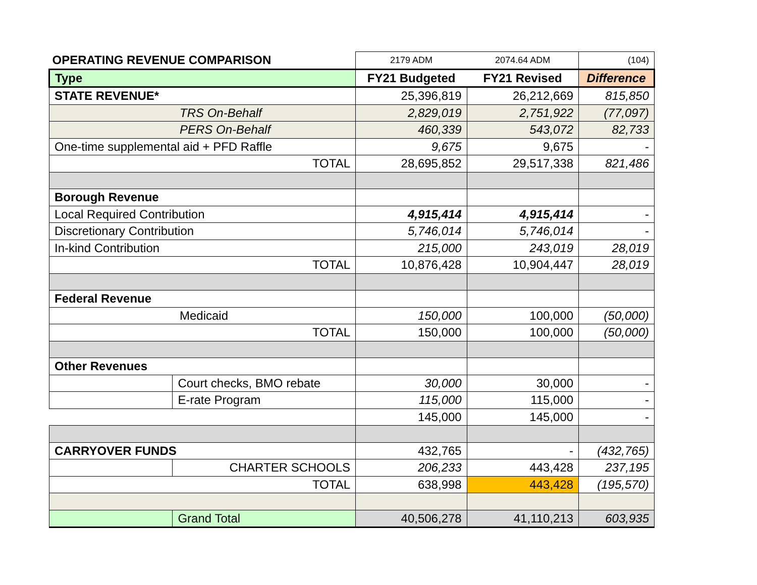| OPERATING REVENUE COMPARISON | | 2179 ADM | 2074.64 ADM | (104) |
| Type | | FY21 Budgeted | FY21 Revised | Difference |
| STATE REVENUE* | | 25,396,819 | 26,212,669 | 815,850 |
| TRS On-Behalf | | 2,829,019 | 2,751,922 | (77,097) |
| PERS On-Behalf | | 460,339 | 543,072 | 82,733 |
| One-time supplemental aid + PFD Raffle | | 9,675 | 9,675 | - |
| TOTAL | | 28,695,852 | 29,517,338 | 821,486 |
| Borough Revenue | | | | |
| Local Required Contribution | | 4,915,414 | 4,915,414 | - |
| Discretionary Contribution | | 5,746,014 | 5,746,014 | - |
| In-kind Contribution | | 215,000 | 243,019 | 28,019 |
| TOTAL | | 10,876,428 | 10,904,447 | 28,019 |
| Federal Revenue | | | | |
| Medicaid | | 150,000 | 100,000 | (50,000) |
| TOTAL | | 150,000 | 100,000 | (50,000) |
| Other Revenues | | | | |
| | Court checks, BMO rebate | 30,000 | 30,000 | - |
| | E-rate Program | 115,000 | 115,000 | - |
| | | 145,000 | 145,000 | - |
| CARRYOVER FUNDS | | 432,765 | - | (432,765) |
| | CHARTER SCHOOLS | 206,233 | 443,428 | 237,195 |
| TOTAL | | 638,998 | 443,428 | (195,570) |
| | Grand Total | 40,506,278 | 41,110,213 | 603,935 |